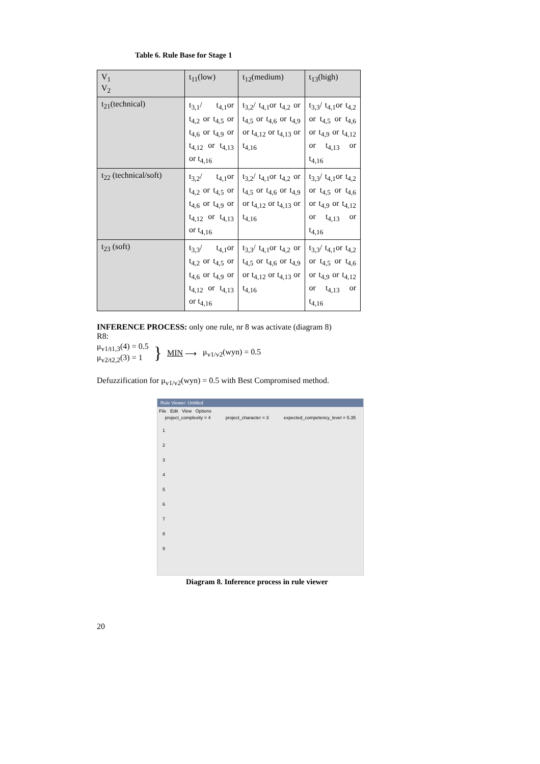Table 6. Rule Base for Stage 1
| V<sub>1</sub> V<sub>2</sub> | t<sub>11</sub>(low) | t<sub>12</sub>(medium) | t<sub>13</sub>(high) |
| --- | --- | --- | --- |
| t<sub>21</sub>(technical) | t<sub>3,1</sub>/ t<sub>4,1</sub>or t<sub>4,2</sub> or t<sub>4,5</sub> or t<sub>4,6</sub> or t<sub>4,9</sub> or t<sub>4,12</sub> or t<sub>4,13</sub> or t<sub>4,16</sub> | t<sub>3,2</sub>/ t<sub>4,1</sub>or t<sub>4,2</sub> or t<sub>4,5</sub> or t<sub>4,6</sub> or t<sub>4,9</sub> or t<sub>4,12</sub> or t<sub>4,13</sub> or t<sub>4,16</sub> | t<sub>3,3</sub>/ t<sub>4,1</sub>or t<sub>4,2</sub> or t<sub>4,5</sub> or t<sub>4,6</sub> or t<sub>4,9</sub> or t<sub>4,12</sub> or t<sub>4,13</sub> or t<sub>4,16</sub> |
| t<sub>22</sub> (technical/soft) | t<sub>3,2</sub>/ t<sub>4,1</sub>or t<sub>4,2</sub> or t<sub>4,5</sub> or t<sub>4,6</sub> or t<sub>4,9</sub> or t<sub>4,12</sub> or t<sub>4,13</sub> or t<sub>4,16</sub> | t<sub>3,2</sub>/ t<sub>4,1</sub>or t<sub>4,2</sub> or t<sub>4,5</sub> or t<sub>4,6</sub> or t<sub>4,9</sub> or t<sub>4,12</sub> or t<sub>4,13</sub> or t<sub>4,16</sub> | t<sub>3,3</sub>/ t<sub>4,1</sub>or t<sub>4,2</sub> or t<sub>4,5</sub> or t<sub>4,6</sub> or t<sub>4,9</sub> or t<sub>4,12</sub> or t<sub>4,13</sub> or t<sub>4,16</sub> |
| t<sub>23</sub> (soft) | t<sub>3,3</sub>/ t<sub>4,1</sub>or t<sub>4,2</sub> or t<sub>4,5</sub> or t<sub>4,6</sub> or t<sub>4,9</sub> or t<sub>4,12</sub> or t<sub>4,13</sub> or t<sub>4,16</sub> | t<sub>3,3</sub>/ t<sub>4,1</sub>or t<sub>4,2</sub> or t<sub>4,5</sub> or t<sub>4,6</sub> or t<sub>4,9</sub> or t<sub>4,12</sub> or t<sub>4,13</sub> or t<sub>4,16</sub> | t<sub>3,3</sub>/ t<sub>4,1</sub>or t<sub>4,2</sub> or t<sub>4,5</sub> or t<sub>4,6</sub> or t<sub>4,9</sub> or t<sub>4,12</sub> or t<sub>4,13</sub> or t<sub>4,16</sub> |
INFERENCE PROCESS: only one rule, nr 8 was activate (diagram 8)
R8:
μ<sub>v1/t1,3</sub>(4) = 0.5
μ<sub>v2/t2,2</sub>(3) = 1
}
MIN ⟶ μ<sub>v1/v2</sub>(wyn) = 0.5
Defuzzification for μ<sub>v1/v2</sub>(wyn) = 0.5 with Best Compromised method.
Rule Viewer: Untitled
File Edit View Options
project_complexity = 4 project_character = 3 expected_competency_level = 5.35
1
2
3
4
5
6
7
8
9
Diagram 8. Inference process in rule viewer
20